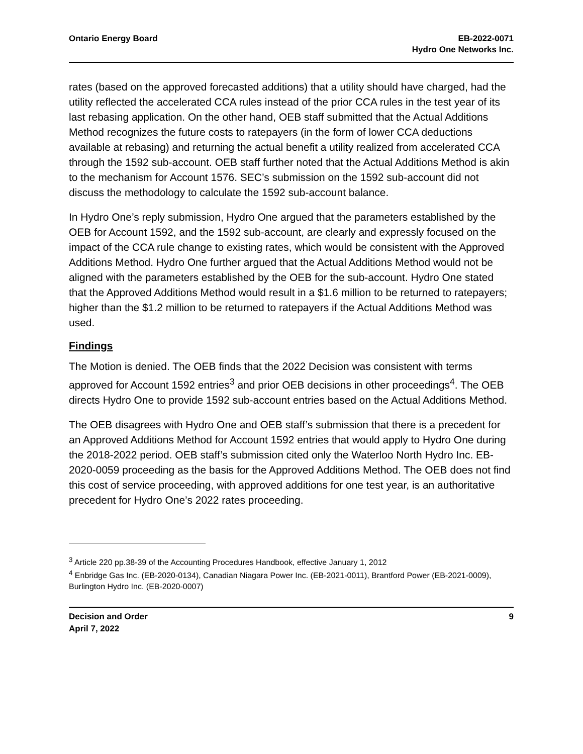Ontario Energy Board EB-2022-0071
Hydro One Networks Inc.
rates (based on the approved forecasted additions) that a utility should have charged, had the utility reflected the accelerated CCA rules instead of the prior CCA rules in the test year of its last rebasing application. On the other hand, OEB staff submitted that the Actual Additions Method recognizes the future costs to ratepayers (in the form of lower CCA deductions available at rebasing) and returning the actual benefit a utility realized from accelerated CCA through the 1592 sub-account. OEB staff further noted that the Actual Additions Method is akin to the mechanism for Account 1576. SEC’s submission on the 1592 sub-account did not discuss the methodology to calculate the 1592 sub-account balance.
In Hydro One’s reply submission, Hydro One argued that the parameters established by the OEB for Account 1592, and the 1592 sub-account, are clearly and expressly focused on the impact of the CCA rule change to existing rates, which would be consistent with the Approved Additions Method. Hydro One further argued that the Actual Additions Method would not be aligned with the parameters established by the OEB for the sub-account. Hydro One stated that the Approved Additions Method would result in a $1.6 million to be returned to ratepayers; higher than the $1.2 million to be returned to ratepayers if the Actual Additions Method was used.
Findings
The Motion is denied. The OEB finds that the 2022 Decision was consistent with terms approved for Account 1592 entries<sup>3</sup> and prior OEB decisions in other proceedings<sup>4</sup>. The OEB directs Hydro One to provide 1592 sub-account entries based on the Actual Additions Method.
The OEB disagrees with Hydro One and OEB staff’s submission that there is a precedent for an Approved Additions Method for Account 1592 entries that would apply to Hydro One during the 2018-2022 period. OEB staff’s submission cited only the Waterloo North Hydro Inc. EB-2020-0059 proceeding as the basis for the Approved Additions Method. The OEB does not find this cost of service proceeding, with approved additions for one test year, is an authoritative precedent for Hydro One’s 2022 rates proceeding.
<sup>3</sup> Article 220 pp.38-39 of the Accounting Procedures Handbook, effective January 1, 2012
<sup>4</sup> Enbridge Gas Inc. (EB-2020-0134), Canadian Niagara Power Inc. (EB-2021-0011), Brantford Power (EB-2021-0009), Burlington Hydro Inc. (EB-2020-0007)
Decision and Order
April 7, 2022
9